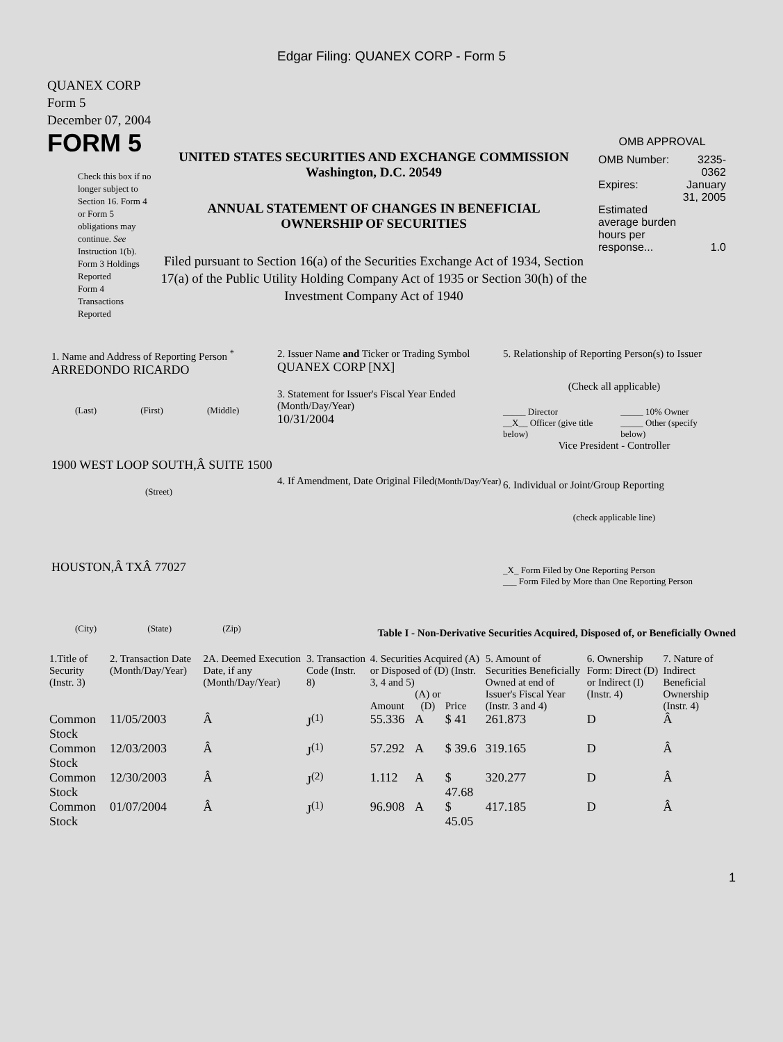Edgar Filing: QUANEX CORP - Form 5
QUANEX CORP
Form 5
December 07, 2004
FORM 5
Check this box if no longer subject to Section 16. Form 4 or Form 5 obligations may continue. See Instruction 1(b).
Form 3 Holdings Reported
Form 4 Transactions Reported
UNITED STATES SECURITIES AND EXCHANGE COMMISSION
Washington, D.C. 20549
ANNUAL STATEMENT OF CHANGES IN BENEFICIAL
OWNERSHIP OF SECURITIES
Filed pursuant to Section 16(a) of the Securities Exchange Act of 1934, Section 17(a) of the Public Utility Holding Company Act of 1935 or Section 30(h) of the Investment Company Act of 1940
OMB APPROVAL
| OMB Number: | 3235-0362 |
| Expires: | January 31, 2005 |
| Estimated average burden hours per response... | 1.0 |
1. Name and Address of Reporting Person <sup>*</sup>
ARREDONDO RICARDO
(Last) (First) (Middle)
1900 WEST LOOP SOUTH,Â SUITE 1500
(Street)
HOUSTON,Â TXÂ 77027
(City) (State) (Zip)
2. Issuer Name and Ticker or Trading Symbol
QUANEX CORP [NX]
3. Statement for Issuer's Fiscal Year Ended (Month/Day/Year)
10/31/2004
4. If Amendment, Date Original Filed(Month/Day/Year)
5. Relationship of Reporting Person(s) to Issuer
(Check all applicable)
| _____ Director | _____ 10% Owner |
| __X__ Officer (give title below) | _____ Other (specify below) |
Vice President - Controller
6. Individual or Joint/Group Reporting
(check applicable line)
_X_ Form Filed by One Reporting Person
___ Form Filed by More than One Reporting Person
Table I - Non-Derivative Securities Acquired, Disposed of, or Beneficially Owned
| 1.Title of Security (Instr. 3) | 2. Transaction Date (Month/Day/Year) | 2A. Deemed Execution Date, if any (Month/Day/Year) | 3. Transaction Code (Instr. 8) | 4. Securities Acquired (A) or Disposed of (D) (Instr. 3, 4 and 5) | | | 5. Amount of Securities Beneficially Owned at end of Issuer's Fiscal Year (Instr. 3 and 4) | 6. Ownership Form: Direct (D) or Indirect (I) (Instr. 4) | 7. Nature of Indirect Beneficial Ownership (Instr. 4) |
| --- | --- | --- | --- | --- | --- | --- | --- | --- | --- |
| | | | | Amount | (A) or (D) | Price | | | |
| Common Stock | 11/05/2003 | Â | J<sup>(1)</sup> | 55.336 | A | $ 41 | 261.873 | D | Â |
| Common Stock | 12/03/2003 | Â | J<sup>(1)</sup> | 57.292 | A | $ 39.6 | 319.165 | D | Â |
| Common Stock | 12/30/2003 | Â | J<sup>(2)</sup> | 1.112 | A | $ 47.68 | 320.277 | D | Â |
| Common Stock | 01/07/2004 | Â | J<sup>(1)</sup> | 96.908 | A | $ 45.05 | 417.185 | D | Â |
1